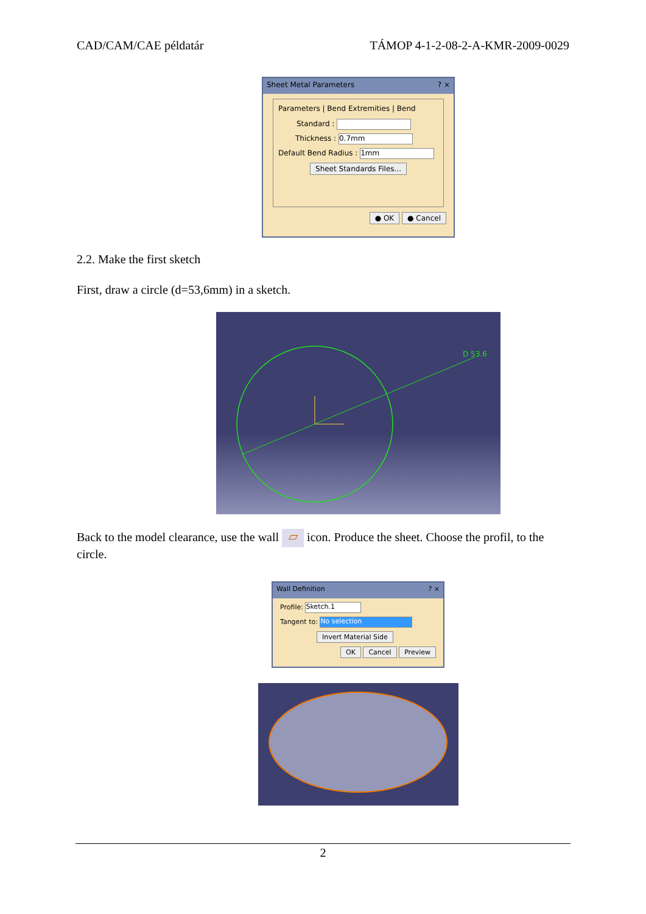CAD/CAM/CAE példatár TÁMOP 4-1-2-08-2-A-KMR-2009-0029
Sheet Metal Parameters ? ×
Parameters | Bend Extremities | Bend
Standard :
Thickness : 0.7mm
Default Bend Radius : 1mm
Sheet Standards Files...
● OK ● Cancel
2.2. Make the first sketch
First, draw a circle (d=53,6mm) in a sketch.
D 53.6
Back to the model clearance, use the wall ▱ icon. Produce the sheet. Choose the profil, to the circle.
Wall Definition ? ×
Profile: Sketch.1
Tangent to: No selection
Invert Material Side
OK Cancel Preview
2